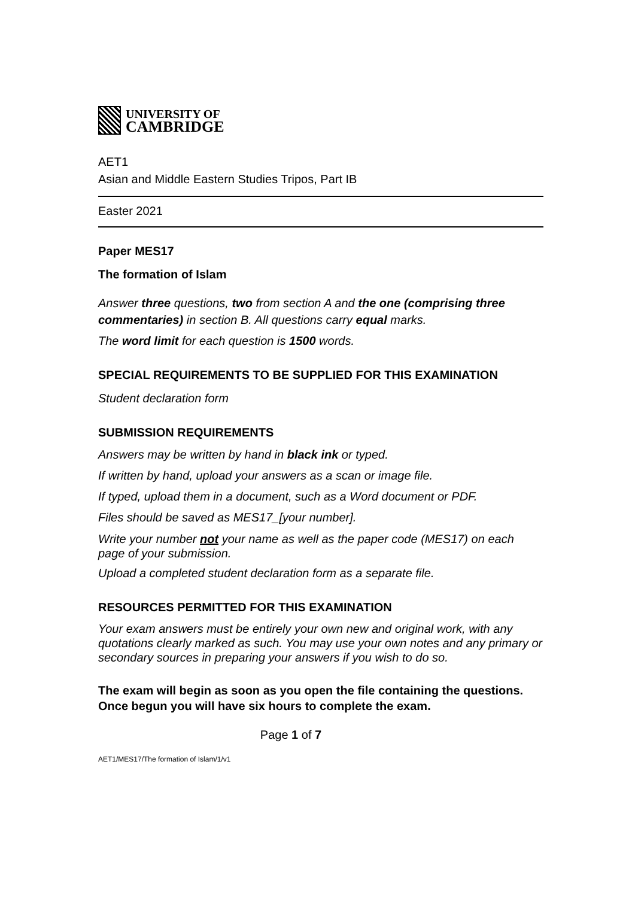UNIVERSITY OF
CAMBRIDGE
AET1
Asian and Middle Eastern Studies Tripos, Part IB
Easter 2021
Paper MES17
The formation of Islam
Answer three questions, two from section A and the one (comprising three commentaries) in section B. All questions carry equal marks.
The word limit for each question is 1500 words.
SPECIAL REQUIREMENTS TO BE SUPPLIED FOR THIS EXAMINATION
Student declaration form
SUBMISSION REQUIREMENTS
Answers may be written by hand in black ink or typed.
If written by hand, upload your answers as a scan or image file.
If typed, upload them in a document, such as a Word document or PDF.
Files should be saved as MES17_[your number].
Write your number not your name as well as the paper code (MES17) on each page of your submission.
Upload a completed student declaration form as a separate file.
RESOURCES PERMITTED FOR THIS EXAMINATION
Your exam answers must be entirely your own new and original work, with any quotations clearly marked as such. You may use your own notes and any primary or secondary sources in preparing your answers if you wish to do so.
The exam will begin as soon as you open the file containing the questions. Once begun you will have six hours to complete the exam.
Page 1 of 7
AET1/MES17/The formation of Islam/1/v1